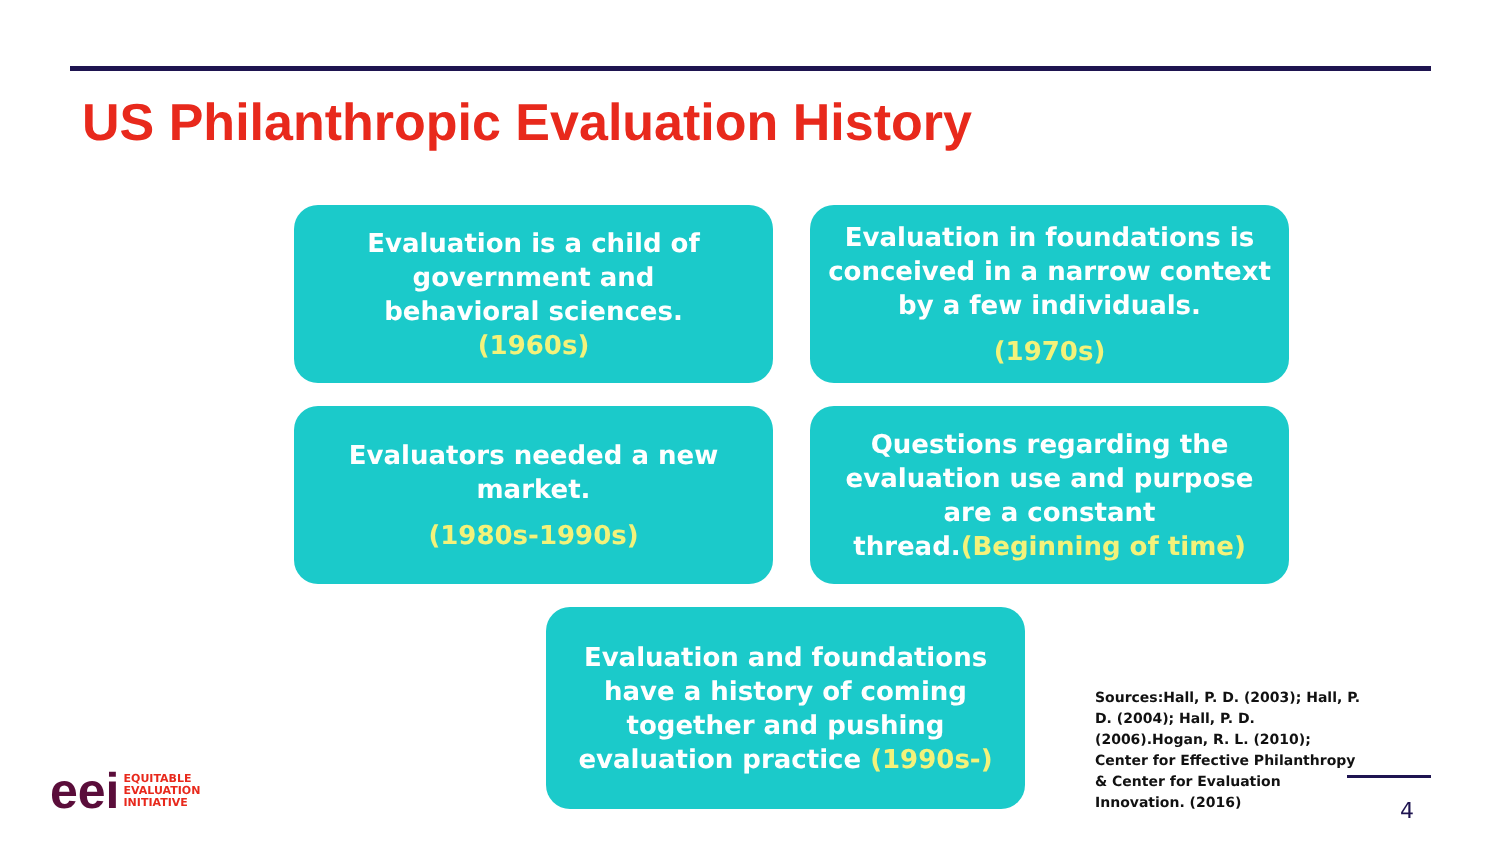US Philanthropic Evaluation History
Evaluation is a child of
government and
behavioral sciences.
(1960s)
Evaluation in foundations is
conceived in a narrow context
by a few individuals.
(1970s)
Evaluators needed a new
market.
(1980s-1990s)
Questions regarding the
evaluation use and purpose
are a constant
thread.(Beginning of time)
Evaluation and foundations
have a history of coming
together and pushing
evaluation practice (1990s-)
Sources:Hall, P. D. (2003); Hall, P. D. (2004); Hall, P. D. (2006).Hogan, R. L. (2010); Center for Effective Philanthropy & Center for Evaluation Innovation. (2016)
eei EQUITABLE
EVALUATION
INITIATIVE
4